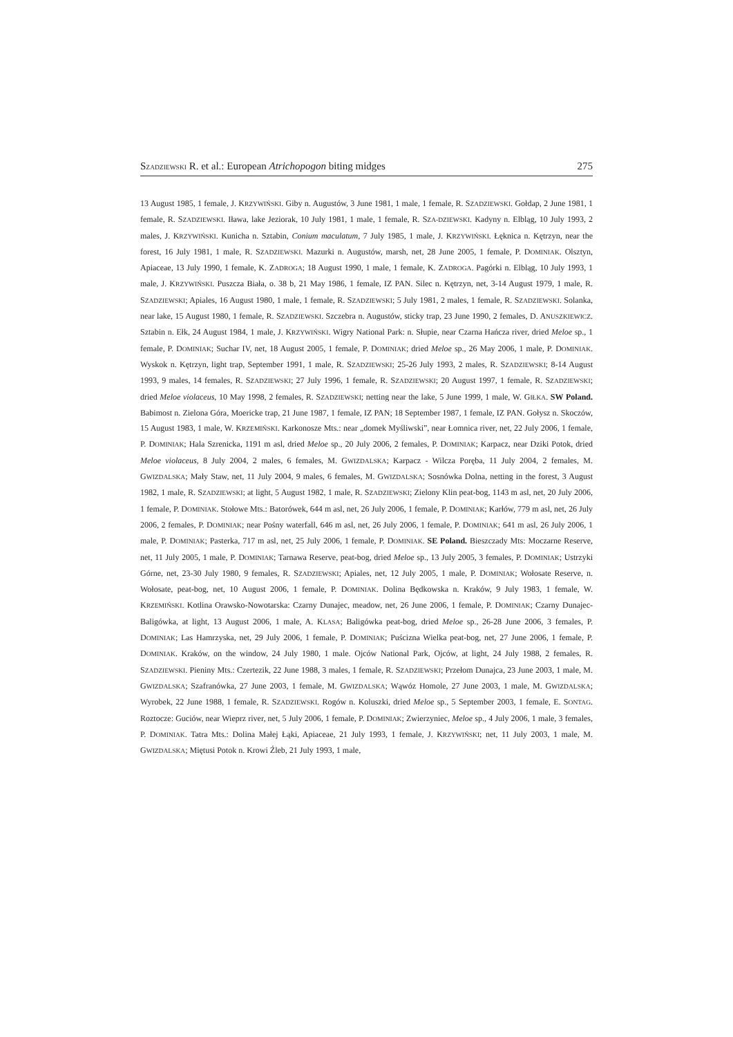SZADZIEWSKI R. et al.: European Atrichopogon biting midges 275
13 August 1985, 1 female, J. KRZYWIŃSKI. Giby n. Augustów, 3 June 1981, 1 male, 1 female, R. SZADZIEWSKI. Gołdap, 2 June 1981, 1 female, R. SZADZIEWSKI. Iława, lake Jeziorak, 10 July 1981, 1 male, 1 female, R. SZA-DZIEWSKI. Kadyny n. Elbląg, 10 July 1993, 2 males, J. KRZYWIŃSKI. Kunicha n. Sztabin, Conium maculatum, 7 July 1985, 1 male, J. KRZYWIŃSKI. Łęknica n. Kętrzyn, near the forest, 16 July 1981, 1 male, R. SZADZIEWSKI. Mazurki n. Augustów, marsh, net, 28 June 2005, 1 female, P. DOMINIAK. Olsztyn, Apiaceae, 13 July 1990, 1 female, K. ZADROGA; 18 August 1990, 1 male, 1 female, K. ZADROGA. Pagórki n. Elbląg, 10 July 1993, 1 male, J. KRZYWIŃSKI. Puszcza Biała, o. 38 b, 21 May 1986, 1 female, IZ PAN. Silec n. Kętrzyn, net, 3-14 August 1979, 1 male, R. SZADZIEWSKI; Apiales, 16 August 1980, 1 male, 1 female, R. SZADZIEWSKI; 5 July 1981, 2 males, 1 female, R. SZADZIEWSKI. Solanka, near lake, 15 August 1980, 1 female, R. SZADZIEWSKI. Szczebra n. Augustów, sticky trap, 23 June 1990, 2 females, D. ANUSZKIEWICZ. Sztabin n. Ełk, 24 August 1984, 1 male, J. KRZYWIŃSKI. Wigry National Park: n. Słupie, near Czarna Hańcza river, dried Meloe sp., 1 female, P. DOMINIAK; Suchar IV, net, 18 August 2005, 1 female, P. DOMINIAK; dried Meloe sp., 26 May 2006, 1 male, P. DOMINIAK. Wyskok n. Kętrzyn, light trap, September 1991, 1 male, R. SZADZIEWSKI; 25-26 July 1993, 2 males, R. SZADZIEWSKI; 8-14 August 1993, 9 males, 14 females, R. SZADZIEWSKI; 27 July 1996, 1 female, R. SZADZIEWSKI; 20 August 1997, 1 female, R. SZADZIEWSKI; dried Meloe violaceus, 10 May 1998, 2 females, R. SZADZIEWSKI; netting near the lake, 5 June 1999, 1 male, W. GIŁKA. SW Poland. Babimost n. Zielona Góra, Moericke trap, 21 June 1987, 1 female, IZ PAN; 18 September 1987, 1 female, IZ PAN. Gołysz n. Skoczów, 15 August 1983, 1 male, W. KRZEMIŃSKI. Karkonosze Mts.: near „domek Myśliwski”, near Łomnica river, net, 22 July 2006, 1 female, P. DOMINIAK; Hala Szrenicka, 1191 m asl, dried Meloe sp., 20 July 2006, 2 females, P. DOMINIAK; Karpacz, near Dziki Potok, dried Meloe violaceus, 8 July 2004, 2 males, 6 females, M. GWIZDALSKA; Karpacz - Wilcza Poręba, 11 July 2004, 2 females, M. GWIZDALSKA; Mały Staw, net, 11 July 2004, 9 males, 6 females, M. GWIZDALSKA; Sosnówka Dolna, netting in the forest, 3 August 1982, 1 male, R. SZADZIEWSKI; at light, 5 August 1982, 1 male, R. SZADZIEWSKI; Zielony Klin peat-bog, 1143 m asl, net, 20 July 2006, 1 female, P. DOMINIAK. Stołowe Mts.: Batorówek, 644 m asl, net, 26 July 2006, 1 female, P. DOMINIAK; Karłów, 779 m asl, net, 26 July 2006, 2 females, P. DOMINIAK; near Pośny waterfall, 646 m asl, net, 26 July 2006, 1 female, P. DOMINIAK; 641 m asl, 26 July 2006, 1 male, P. DOMINIAK; Pasterka, 717 m asl, net, 25 July 2006, 1 female, P. DOMINIAK. SE Poland. Bieszczady Mts: Moczarne Reserve, net, 11 July 2005, 1 male, P. DOMINIAK; Tarnawa Reserve, peat-bog, dried Meloe sp., 13 July 2005, 3 females, P. DOMINIAK; Ustrzyki Górne, net, 23-30 July 1980, 9 females, R. SZADZIEWSKI; Apiales, net, 12 July 2005, 1 male, P. DOMINIAK; Wołosate Reserve, n. Wołosate, peat-bog, net, 10 August 2006, 1 female, P. DOMINIAK. Dolina Będkowska n. Kraków, 9 July 1983, 1 female, W. KRZEMIŃSKI. Kotlina Orawsko-Nowotarska: Czarny Dunajec, meadow, net, 26 June 2006, 1 female, P. DOMINIAK; Czarny Dunajec-Baligówka, at light, 13 August 2006, 1 male, A. KLASA; Baligówka peat-bog, dried Meloe sp., 26-28 June 2006, 3 females, P. DOMINIAK; Las Hamrzyska, net, 29 July 2006, 1 female, P. DOMINIAK; Puścizna Wielka peat-bog, net, 27 June 2006, 1 female, P. DOMINIAK. Kraków, on the window, 24 July 1980, 1 male. Ojców National Park, Ojców, at light, 24 July 1988, 2 females, R. SZADZIEWSKI. Pieniny Mts.: Czertezik, 22 June 1988, 3 males, 1 female, R. SZADZIEWSKI; Przełom Dunajca, 23 June 2003, 1 male, M. GWIZDALSKA; Szafranówka, 27 June 2003, 1 female, M. GWIZDALSKA; Wąwóz Homole, 27 June 2003, 1 male, M. GWIZDALSKA; Wyrobek, 22 June 1988, 1 female, R. SZADZIEWSKI. Rogów n. Koluszki, dried Meloe sp., 5 September 2003, 1 female, E. SONTAG. Roztocze: Guciów, near Wieprz river, net, 5 July 2006, 1 female, P. DOMINIAK; Zwierzyniec, Meloe sp., 4 July 2006, 1 male, 3 females, P. DOMINIAK. Tatra Mts.: Dolina Małej Łąki, Apiaceae, 21 July 1993, 1 female, J. KRZYWIŃSKI; net, 11 July 2003, 1 male, M. GWIZDALSKA; Miętusi Potok n. Krowi Źleb, 21 July 1993, 1 male,